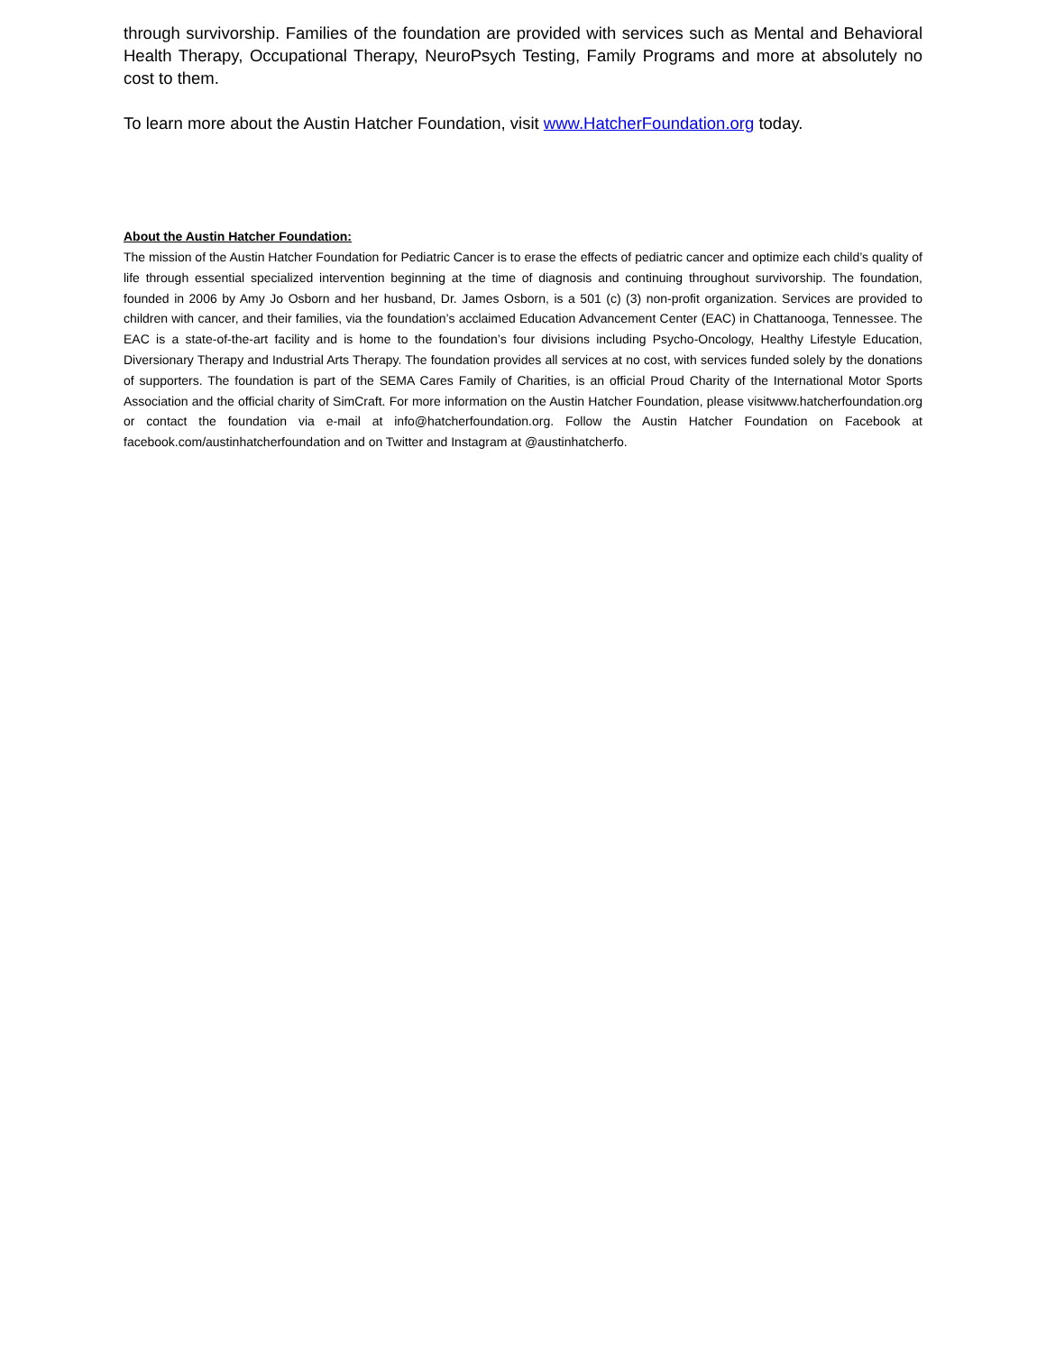through survivorship. Families of the foundation are provided with services such as Mental and Behavioral Health Therapy, Occupational Therapy, NeuroPsych Testing, Family Programs and more at absolutely no cost to them.
To learn more about the Austin Hatcher Foundation, visit www.HatcherFoundation.org today.
About the Austin Hatcher Foundation:
The mission of the Austin Hatcher Foundation for Pediatric Cancer is to erase the effects of pediatric cancer and optimize each child’s quality of life through essential specialized intervention beginning at the time of diagnosis and continuing throughout survivorship. The foundation, founded in 2006 by Amy Jo Osborn and her husband, Dr. James Osborn, is a 501 (c) (3) non-profit organization. Services are provided to children with cancer, and their families, via the foundation’s acclaimed Education Advancement Center (EAC) in Chattanooga, Tennessee. The EAC is a state-of-the-art facility and is home to the foundation’s four divisions including Psycho-Oncology, Healthy Lifestyle Education, Diversionary Therapy and Industrial Arts Therapy. The foundation provides all services at no cost, with services funded solely by the donations of supporters. The foundation is part of the SEMA Cares Family of Charities, is an official Proud Charity of the International Motor Sports Association and the official charity of SimCraft. For more information on the Austin Hatcher Foundation, please visitwww.hatcherfoundation.org or contact the foundation via e-mail at info@hatcherfoundation.org. Follow the Austin Hatcher Foundation on Facebook at facebook.com/austinhatcherfoundation and on Twitter and Instagram at @austinhatcherfo.